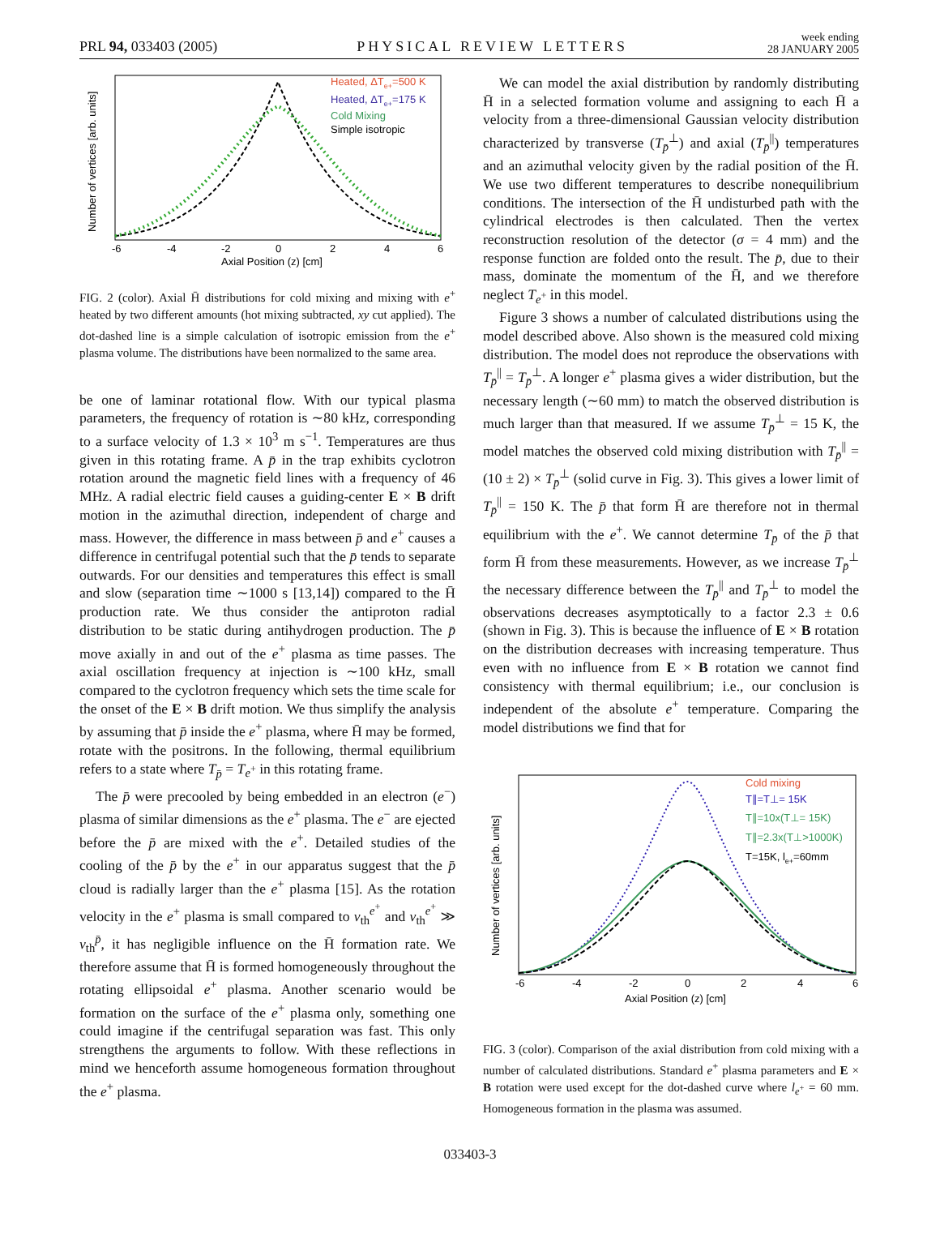PRL 94, 033403 (2005)
PHYSICAL REVIEW LETTERS
week ending
28 JANUARY 2005
Number of vertices [arb. units]
-6
-4
-2
0
2
4
6
Axial Position (z) [cm]
Heated, ΔTe+=500 K
Heated, ΔTe+=175 K
Cold Mixing
Simple isotropic
FIG. 2 (color). Axial H̄ distributions for cold mixing and mixing with e<sup>+</sup> heated by two different amounts (hot mixing subtracted, xy cut applied). The dot-dashed line is a simple calculation of isotropic emission from the e<sup>+</sup> plasma volume. The distributions have been normalized to the same area.
be one of laminar rotational flow. With our typical plasma parameters, the frequency of rotation is ∼80 kHz, corresponding to a surface velocity of 1.3 × 10<sup>3</sup> m s<sup>−1</sup>. Temperatures are thus given in this rotating frame. A p̄ in the trap exhibits cyclotron rotation around the magnetic field lines with a frequency of 46 MHz. A radial electric field causes a guiding-center E × B drift motion in the azimuthal direction, independent of charge and mass. However, the difference in mass between p̄ and e<sup>+</sup> causes a difference in centrifugal potential such that the p̄ tends to separate outwards. For our densities and temperatures this effect is small and slow (separation time ∼1000 s [13,14]) compared to the H̄ production rate. We thus consider the antiproton radial distribution to be static during antihydrogen production. The p̄ move axially in and out of the e<sup>+</sup> plasma as time passes. The axial oscillation frequency at injection is ∼100 kHz, small compared to the cyclotron frequency which sets the time scale for the onset of the E × B drift motion. We thus simplify the analysis by assuming that p̄ inside the e<sup>+</sup> plasma, where H̄ may be formed, rotate with the positrons. In the following, thermal equilibrium refers to a state where T<sub>p̄</sub> = T<sub>e<sup>+</sup></sub> in this rotating frame.
The p̄ were precooled by being embedded in an electron (e<sup>−</sup>) plasma of similar dimensions as the e<sup>+</sup> plasma. The e<sup>−</sup> are ejected before the p̄ are mixed with the e<sup>+</sup>. Detailed studies of the cooling of the p̄ by the e<sup>+</sup> in our apparatus suggest that the p̄ cloud is radially larger than the e<sup>+</sup> plasma [15]. As the rotation velocity in the e<sup>+</sup> plasma is small compared to v<sub>th</sub><sup>e<sup>+</sup></sup> and v<sub>th</sub><sup>e<sup>+</sup></sup> ≫ v<sub>th</sub><sup>p̄</sup>, it has negligible influence on the H̄ formation rate. We therefore assume that H̄ is formed homogeneously throughout the rotating ellipsoidal e<sup>+</sup> plasma. Another scenario would be formation on the surface of the e<sup>+</sup> plasma only, something one could imagine if the centrifugal separation was fast. This only strengthens the arguments to follow. With these reflections in mind we henceforth assume homogeneous formation throughout the e<sup>+</sup> plasma.
We can model the axial distribution by randomly distributing H̄ in a selected formation volume and assigning to each H̄ a velocity from a three-dimensional Gaussian velocity distribution characterized by transverse (T<sub>p̄</sub><sup>⊥</sup>) and axial (T<sub>p̄</sub><sup>||</sup>) temperatures and an azimuthal velocity given by the radial position of the H̄. We use two different temperatures to describe nonequilibrium conditions. The intersection of the H̄ undisturbed path with the cylindrical electrodes is then calculated. Then the vertex reconstruction resolution of the detector (σ = 4 mm) and the response function are folded onto the result. The p̄, due to their mass, dominate the momentum of the H̄, and we therefore neglect T<sub>e<sup>+</sup></sub> in this model.
Figure 3 shows a number of calculated distributions using the model described above. Also shown is the measured cold mixing distribution. The model does not reproduce the observations with T<sub>p̄</sub><sup>||</sup> = T<sub>p̄</sub><sup>⊥</sup>. A longer e<sup>+</sup> plasma gives a wider distribution, but the necessary length (∼60 mm) to match the observed distribution is much larger than that measured. If we assume T<sub>p̄</sub><sup>⊥</sup> = 15 K, the model matches the observed cold mixing distribution with T<sub>p̄</sub><sup>||</sup> = (10 ± 2) × T<sub>p̄</sub><sup>⊥</sup> (solid curve in Fig. 3). This gives a lower limit of T<sub>p̄</sub><sup>||</sup> = 150 K. The p̄ that form H̄ are therefore not in thermal equilibrium with the e<sup>+</sup>. We cannot determine T<sub>p̄</sub> of the p̄ that form H̄ from these measurements. However, as we increase T<sub>p̄</sub><sup>⊥</sup> the necessary difference between the T<sub>p̄</sub><sup>||</sup> and T<sub>p̄</sub><sup>⊥</sup> to model the observations decreases asymptotically to a factor 2.3 ± 0.6 (shown in Fig. 3). This is because the influence of E × B rotation on the distribution decreases with increasing temperature. Thus even with no influence from E × B rotation we cannot find consistency with thermal equilibrium; i.e., our conclusion is independent of the absolute e<sup>+</sup> temperature. Comparing the model distributions we find that for
Number of vertices [arb. units]
-6
-4
-2
0
2
4
6
Axial Position (z) [cm]
Cold mixing
T∥=T⊥= 15K
T∥=10x(T⊥= 15K)
T∥=2.3x(T⊥>1000K)
T=15K, le+=60mm
FIG. 3 (color). Comparison of the axial distribution from cold mixing with a number of calculated distributions. Standard e<sup>+</sup> plasma parameters and E × B rotation were used except for the dot-dashed curve where l<sub>e<sup>+</sup></sub> = 60 mm. Homogeneous formation in the plasma was assumed.
033403-3